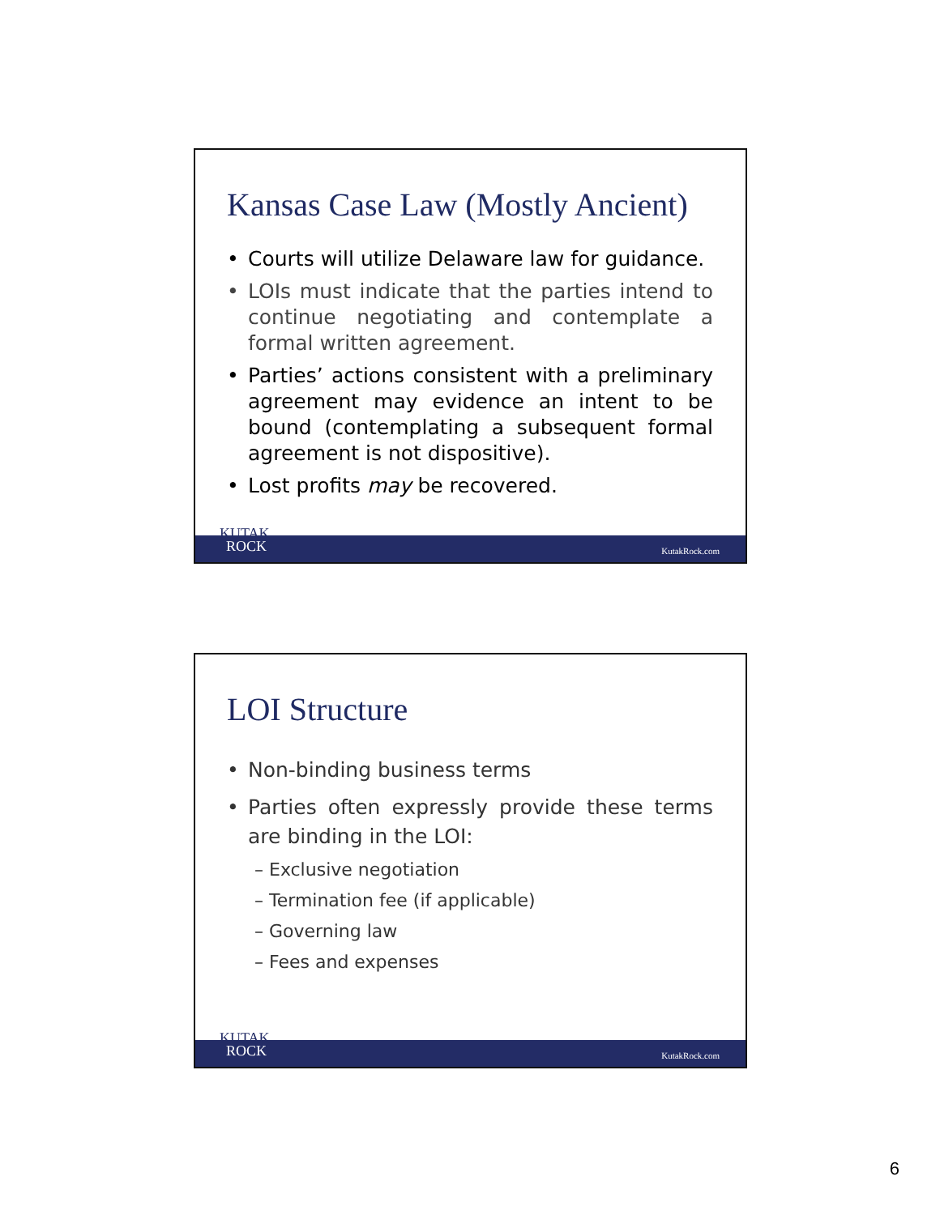Kansas Case Law (Mostly Ancient)
• Courts will utilize Delaware law for guidance.
• LOIs must indicate that the parties intend to continue negotiating and contemplate a formal written agreement.
• Parties’ actions consistent with a preliminary agreement may evidence an intent to be bound (contemplating a subsequent formal agreement is not dispositive).
• Lost profits may be recovered.
KutakRock.com
KUTAK
ROCK
LOI Structure
• Non-binding business terms
• Parties often expressly provide these terms are binding in the LOI:
– Exclusive negotiation
– Termination fee (if applicable)
– Governing law
– Fees and expenses
KutakRock.com
KUTAK
ROCK
6